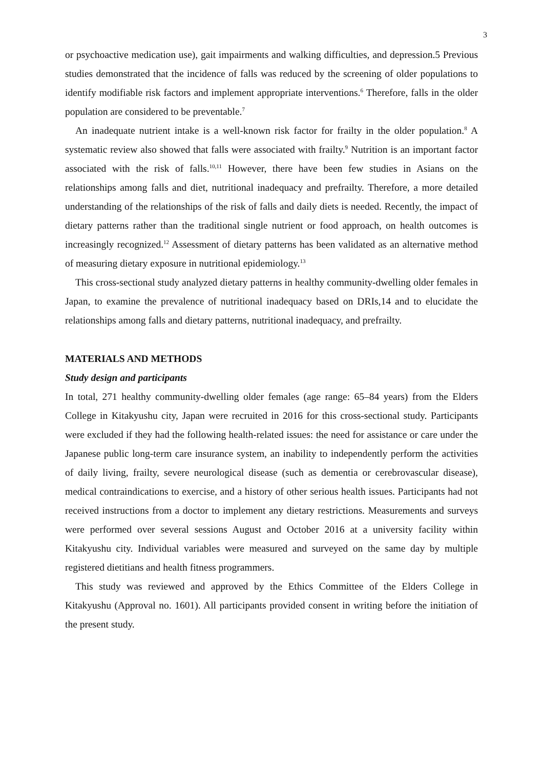3
or psychoactive medication use), gait impairments and walking difficulties, and depression.5 Previous studies demonstrated that the incidence of falls was reduced by the screening of older populations to identify modifiable risk factors and implement appropriate interventions.<sup>6</sup> Therefore, falls in the older population are considered to be preventable.<sup>7</sup>
An inadequate nutrient intake is a well-known risk factor for frailty in the older population.<sup>8</sup> A systematic review also showed that falls were associated with frailty.<sup>9</sup> Nutrition is an important factor associated with the risk of falls.<sup>10,11</sup> However, there have been few studies in Asians on the relationships among falls and diet, nutritional inadequacy and prefrailty. Therefore, a more detailed understanding of the relationships of the risk of falls and daily diets is needed. Recently, the impact of dietary patterns rather than the traditional single nutrient or food approach, on health outcomes is increasingly recognized.<sup>12</sup> Assessment of dietary patterns has been validated as an alternative method of measuring dietary exposure in nutritional epidemiology.<sup>13</sup>
This cross-sectional study analyzed dietary patterns in healthy community-dwelling older females in Japan, to examine the prevalence of nutritional inadequacy based on DRIs,14 and to elucidate the relationships among falls and dietary patterns, nutritional inadequacy, and prefrailty.
MATERIALS AND METHODS
Study design and participants
In total, 271 healthy community-dwelling older females (age range: 65–84 years) from the Elders College in Kitakyushu city, Japan were recruited in 2016 for this cross-sectional study. Participants were excluded if they had the following health-related issues: the need for assistance or care under the Japanese public long-term care insurance system, an inability to independently perform the activities of daily living, frailty, severe neurological disease (such as dementia or cerebrovascular disease), medical contraindications to exercise, and a history of other serious health issues. Participants had not received instructions from a doctor to implement any dietary restrictions. Measurements and surveys were performed over several sessions August and October 2016 at a university facility within Kitakyushu city. Individual variables were measured and surveyed on the same day by multiple registered dietitians and health fitness programmers.
This study was reviewed and approved by the Ethics Committee of the Elders College in Kitakyushu (Approval no. 1601). All participants provided consent in writing before the initiation of the present study.